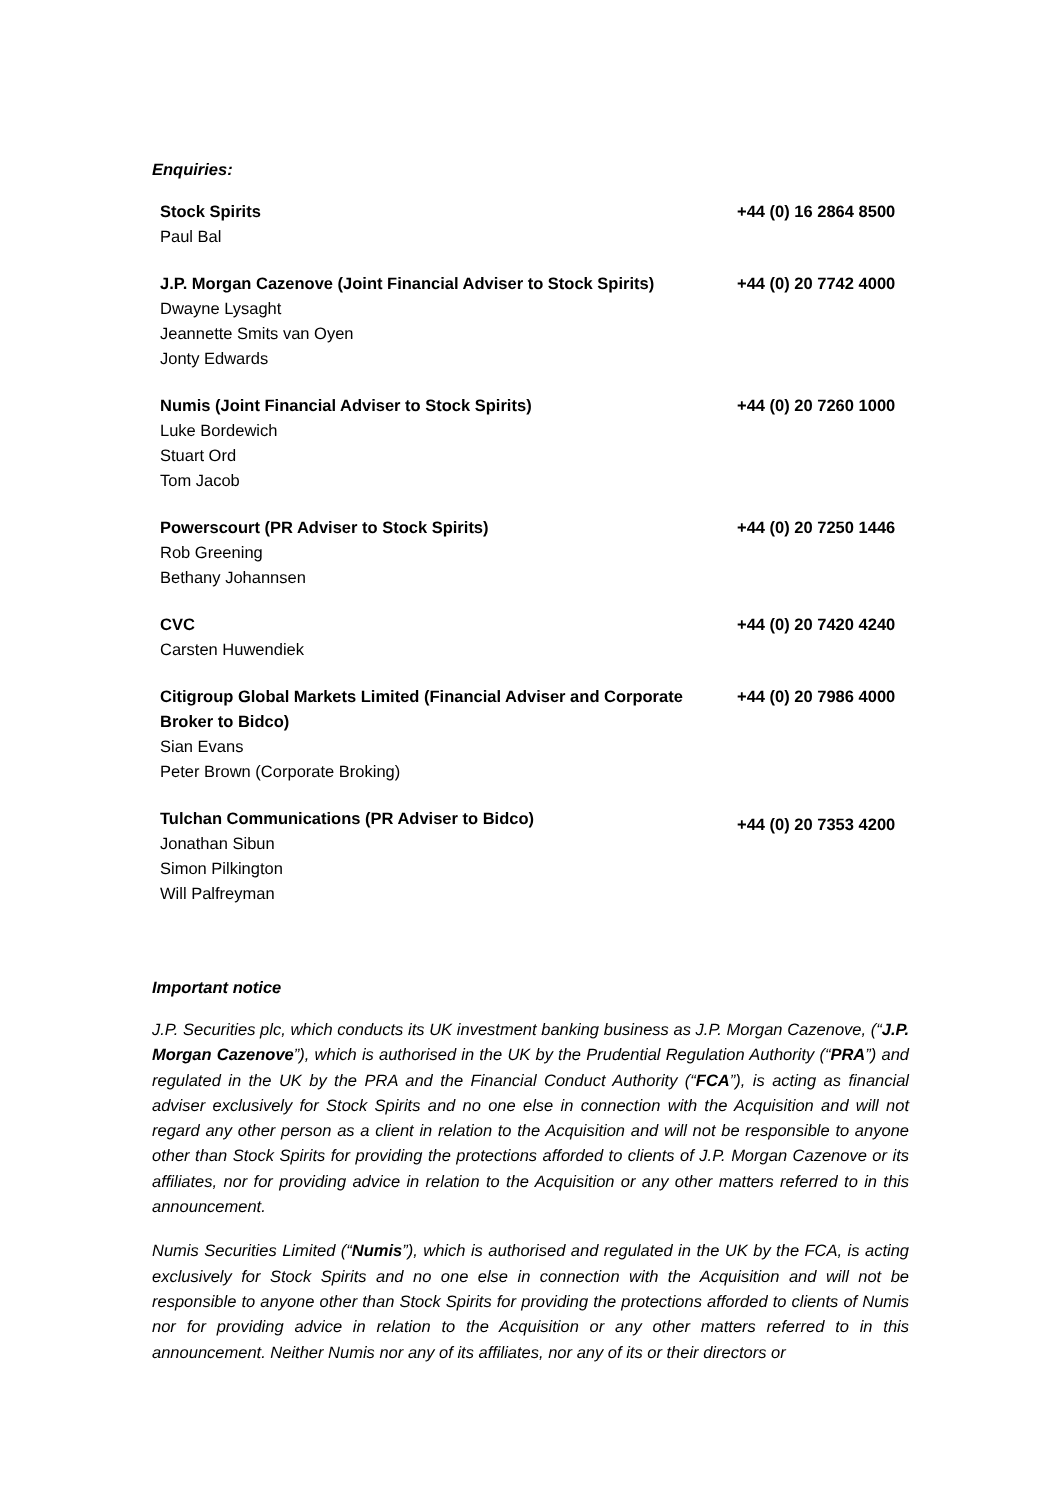Enquiries:
| Stock Spirits Paul Bal | +44 (0) 16 2864 8500 |
| J.P. Morgan Cazenove (Joint Financial Adviser to Stock Spirits) Dwayne Lysaght Jeannette Smits van Oyen Jonty Edwards | +44 (0) 20 7742 4000 |
| Numis (Joint Financial Adviser to Stock Spirits) Luke Bordewich Stuart Ord Tom Jacob | +44 (0) 20 7260 1000 |
| Powerscourt (PR Adviser to Stock Spirits) Rob Greening Bethany Johannsen | +44 (0) 20 7250 1446 |
| CVC Carsten Huwendiek | +44 (0) 20 7420 4240 |
| Citigroup Global Markets Limited (Financial Adviser and Corporate Broker to Bidco) Sian Evans Peter Brown (Corporate Broking) | +44 (0) 20 7986 4000 |
| Tulchan Communications (PR Adviser to Bidco) Jonathan Sibun Simon Pilkington Will Palfreyman | +44 (0) 20 7353 4200 |
Important notice
J.P. Securities plc, which conducts its UK investment banking business as J.P. Morgan Cazenove, (“J.P. Morgan Cazenove”), which is authorised in the UK by the Prudential Regulation Authority (“PRA”) and regulated in the UK by the PRA and the Financial Conduct Authority (“FCA”), is acting as financial adviser exclusively for Stock Spirits and no one else in connection with the Acquisition and will not regard any other person as a client in relation to the Acquisition and will not be responsible to anyone other than Stock Spirits for providing the protections afforded to clients of J.P. Morgan Cazenove or its affiliates, nor for providing advice in relation to the Acquisition or any other matters referred to in this announcement.
Numis Securities Limited (“Numis”), which is authorised and regulated in the UK by the FCA, is acting exclusively for Stock Spirits and no one else in connection with the Acquisition and will not be responsible to anyone other than Stock Spirits for providing the protections afforded to clients of Numis nor for providing advice in relation to the Acquisition or any other matters referred to in this announcement. Neither Numis nor any of its affiliates, nor any of its or their directors or